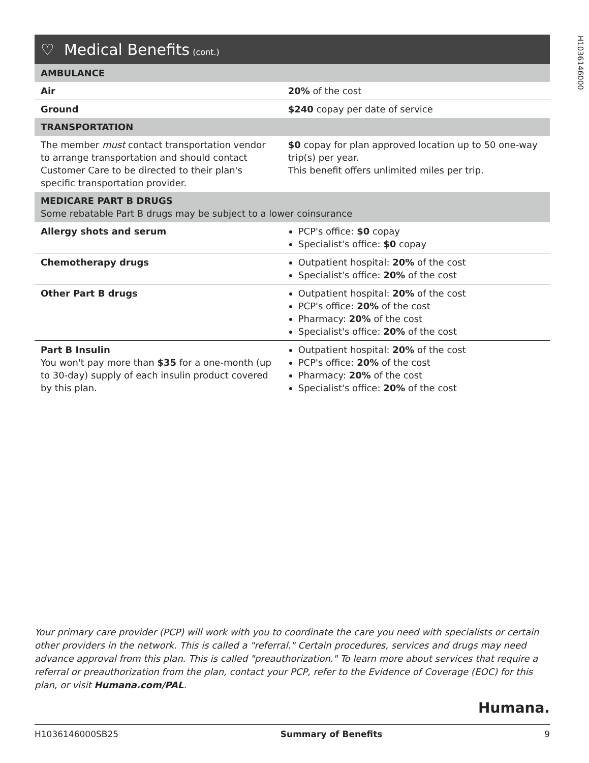H1036146000
♡ Medical Benefits (cont.)
| AMBULANCE | |
| Air | 20% of the cost |
| Ground | $240 copay per date of service |
| TRANSPORTATION | |
| The member must contact transportation vendor to arrange transportation and should contact Customer Care to be directed to their plan's specific transportation provider. | $0 copay for plan approved location up to 50 one-way trip(s) per year. This benefit offers unlimited miles per trip. |
| MEDICARE PART B DRUGS Some rebatable Part B drugs may be subject to a lower coinsurance | |
| Allergy shots and serum | PCP's office: $0 copay Specialist's office: $0 copay |
| Chemotherapy drugs | Outpatient hospital: 20% of the cost Specialist's office: 20% of the cost |
| Other Part B drugs | Outpatient hospital: 20% of the cost PCP's office: 20% of the cost Pharmacy: 20% of the cost Specialist's office: 20% of the cost |
| Part B Insulin You won't pay more than $35 for a one-month (up to 30-day) supply of each insulin product covered by this plan. | Outpatient hospital: 20% of the cost PCP's office: 20% of the cost Pharmacy: 20% of the cost Specialist's office: 20% of the cost |
Your primary care provider (PCP) will work with you to coordinate the care you need with specialists or certain other providers in the network. This is called a "referral." Certain procedures, services and drugs may need advance approval from this plan. This is called "preauthorization." To learn more about services that require a referral or preauthorization from the plan, contact your PCP, refer to the Evidence of Coverage (EOC) for this plan, or visit Humana.com/PAL.
Humana.
H1036146000SB25 Summary of Benefits 9